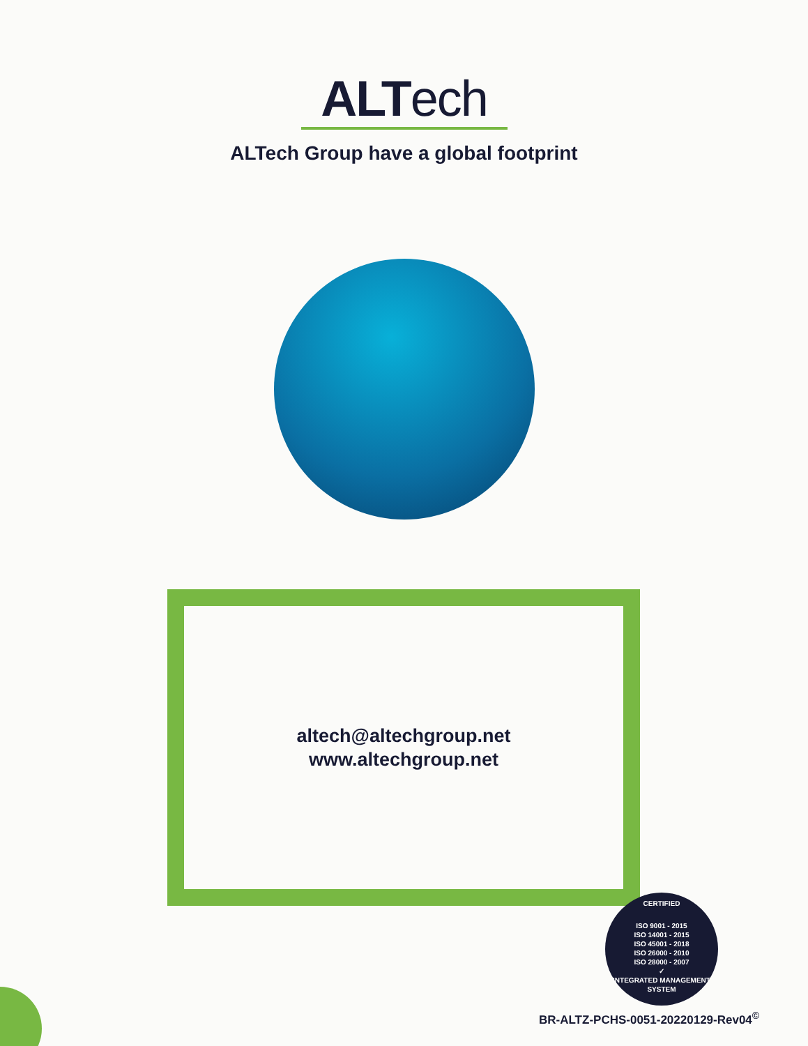ALTech
ALTech Group have a global footprint
altech@altechgroup.net
www.altechgroup.net
CERTIFIED
ISO 9001 - 2015
ISO 14001 - 2015
ISO 45001 - 2018
ISO 26000 - 2010
ISO 28000 - 2007
✓
INTEGRATED MANAGEMENT SYSTEM
BR-ALTZ-PCHS-0051-20220129-Rev04<sup>©</sup>